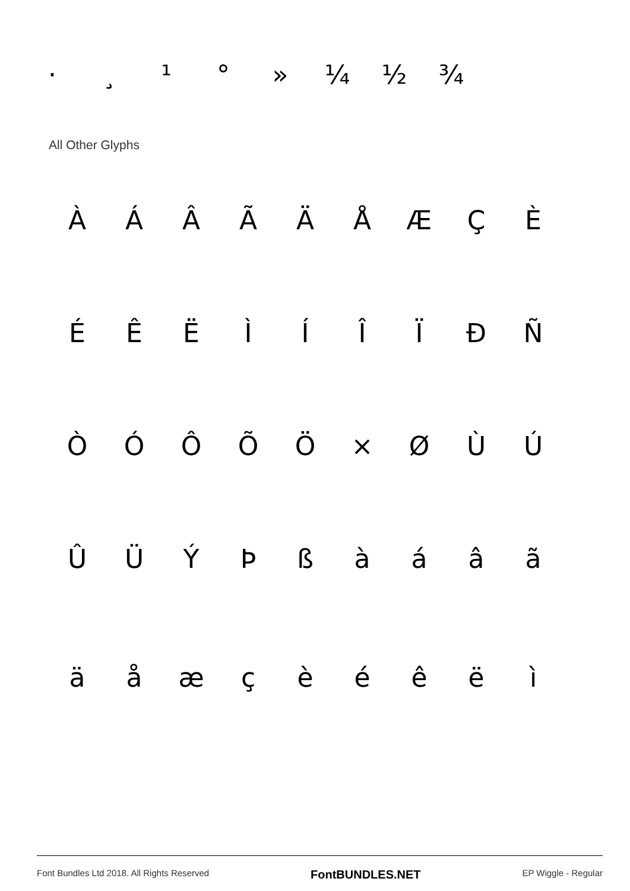· ¸ ¹ ° » ¼ ½ ¾
All Other Glyphs
ÀÁÂÃÄÅÆÇÈ
ÉÊËÌÍÎÏÐÑ
ÒÓÔÕÖ × ØÙÚ
ÛÜÝÞßàáâã
äåæçèéêëì
Font Bundles Ltd 2018. All Rights Reserved FontBUNDLES.NET EP Wiggle - Regular